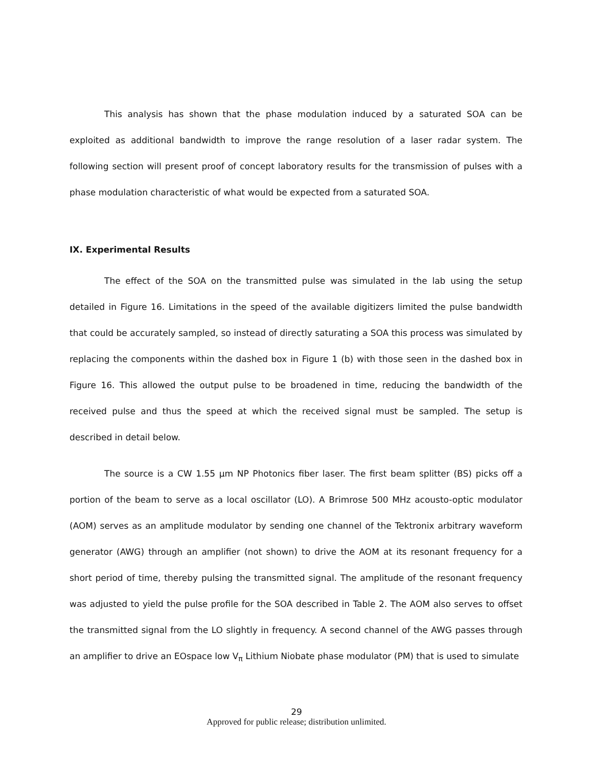This analysis has shown that the phase modulation induced by a saturated SOA can be exploited as additional bandwidth to improve the range resolution of a laser radar system. The following section will present proof of concept laboratory results for the transmission of pulses with a phase modulation characteristic of what would be expected from a saturated SOA.
IX. Experimental Results
The effect of the SOA on the transmitted pulse was simulated in the lab using the setup detailed in Figure 16. Limitations in the speed of the available digitizers limited the pulse bandwidth that could be accurately sampled, so instead of directly saturating a SOA this process was simulated by replacing the components within the dashed box in Figure 1 (b) with those seen in the dashed box in Figure 16. This allowed the output pulse to be broadened in time, reducing the bandwidth of the received pulse and thus the speed at which the received signal must be sampled. The setup is described in detail below.
The source is a CW 1.55 μm NP Photonics fiber laser. The first beam splitter (BS) picks off a portion of the beam to serve as a local oscillator (LO). A Brimrose 500 MHz acousto-optic modulator (AOM) serves as an amplitude modulator by sending one channel of the Tektronix arbitrary waveform generator (AWG) through an amplifier (not shown) to drive the AOM at its resonant frequency for a short period of time, thereby pulsing the transmitted signal. The amplitude of the resonant frequency was adjusted to yield the pulse profile for the SOA described in Table 2. The AOM also serves to offset the transmitted signal from the LO slightly in frequency. A second channel of the AWG passes through an amplifier to drive an EOspace low V<sub>π</sub> Lithium Niobate phase modulator (PM) that is used to simulate
29
Approved for public release; distribution unlimited.